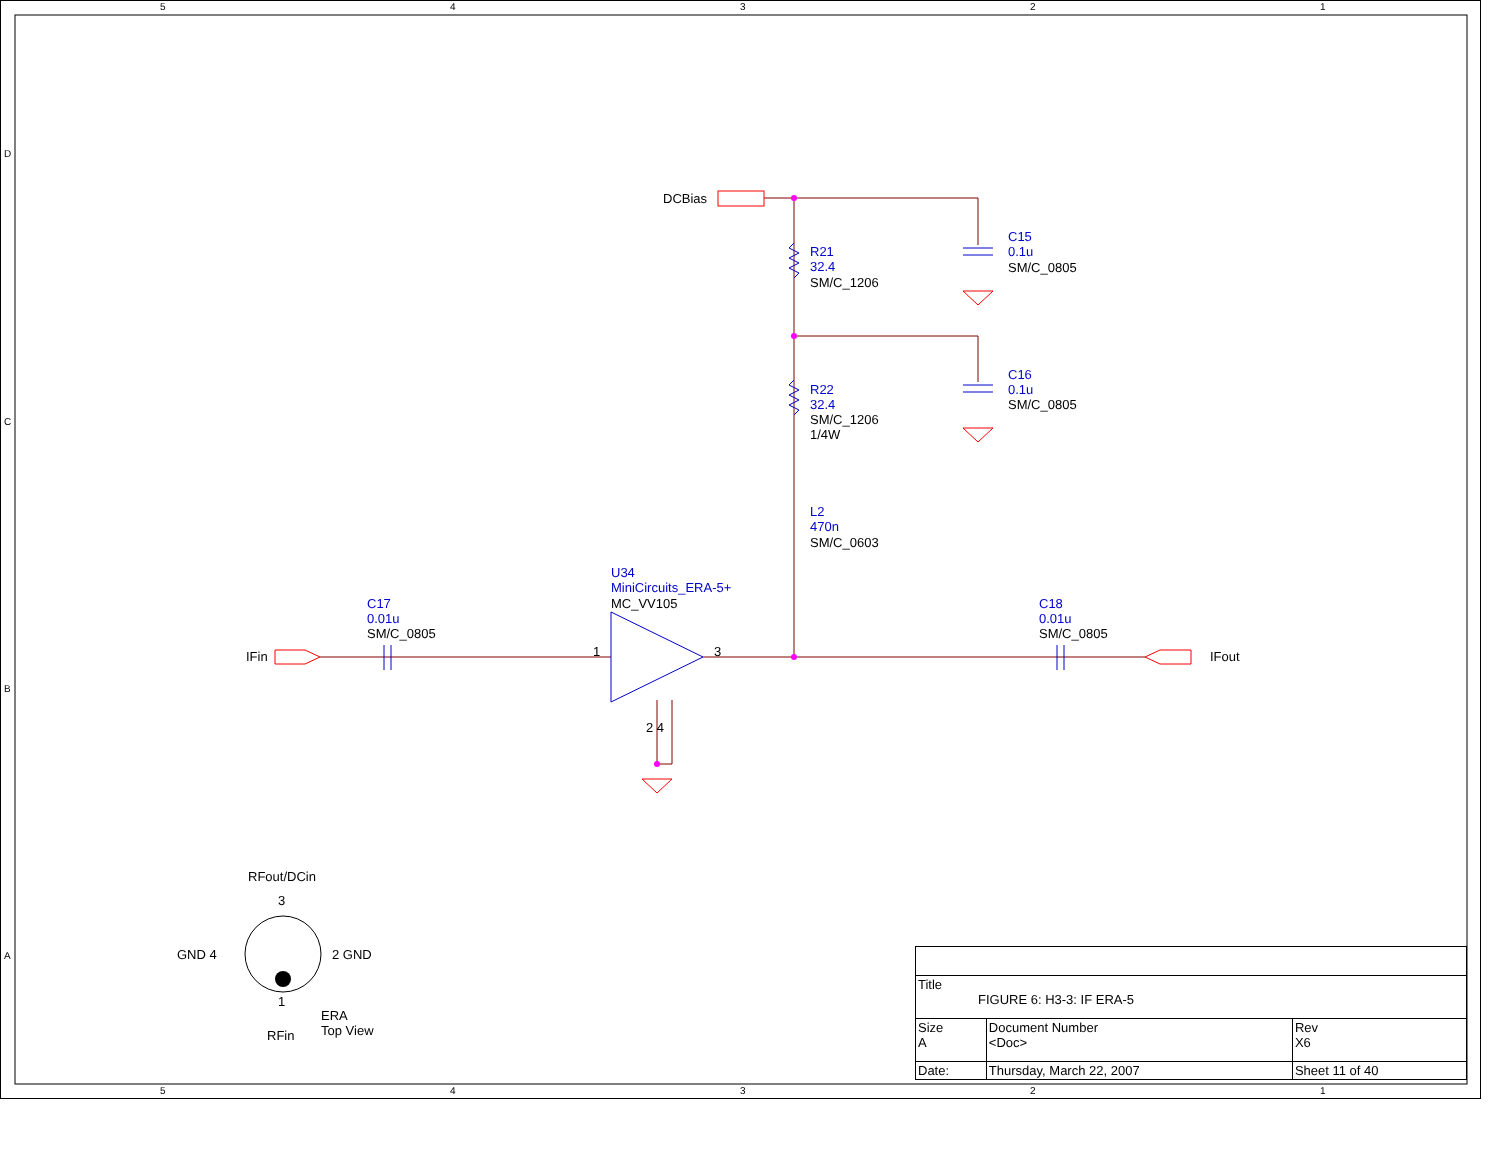5 4 3 2 1
DCBias
R21
32.4
SM/C_1206
C15
0.1u
SM/C_0805
R22
32.4
SM/C_1206
1/4W
C16
0.1u
SM/C_0805
L2
470n
SM/C_0603
U34
MiniCircuits_ERA-5+
MC_VV105
C17
0.01u
SM/C_0805
C18
0.01u
SM/C_0805
IFin IFout
1 3
2 4
RFout/DCin
3
GND 4 2 GND
1
ERA
Top View
RFin
D
C
B
A
| Title FIGURE 6: H3-3: IF ERA-5 | | | |
| Size A | Document Number <Doc> | | Rev X6 |
| Date: | Thursday, March 22, 2007 | Sheet 11 of 40 | |
5 4 3 2 1